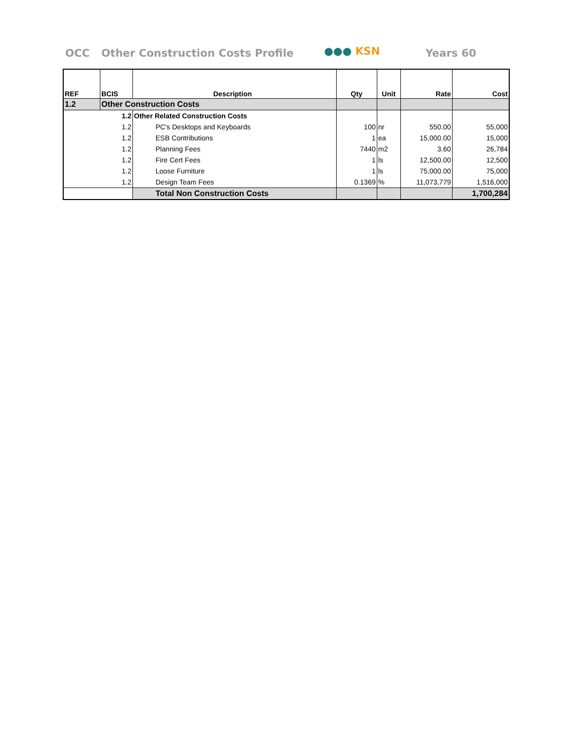OCC
Other Construction Costs Profile
●●● KSN Years 60
| REF | BCIS | Description | Qty | Unit | Rate | Cost |
| --- | --- | --- | --- | --- | --- | --- |
| 1.2 | Other Construction Costs | | | | | |
| 1.2 | | Other Related Construction Costs | | | | |
| 1.2 | | PC's Desktops and Keyboards | 100 | nr | 550.00 | 55,000 |
| 1.2 | | ESB Contributions | 1 | ea | 15,000.00 | 15,000 |
| 1.2 | | Planning Fees | 7440 | m2 | 3.60 | 26,784 |
| 1.2 | | Fire Cert Fees | 1 | ls | 12,500.00 | 12,500 |
| 1.2 | | Loose Furniture | 1 | ls | 75,000.00 | 75,000 |
| 1.2 | | Design Team Fees | 0.1369 | % | 11,073,779 | 1,516,000 |
| | | Total Non Construction Costs | | | | 1,700,284 |